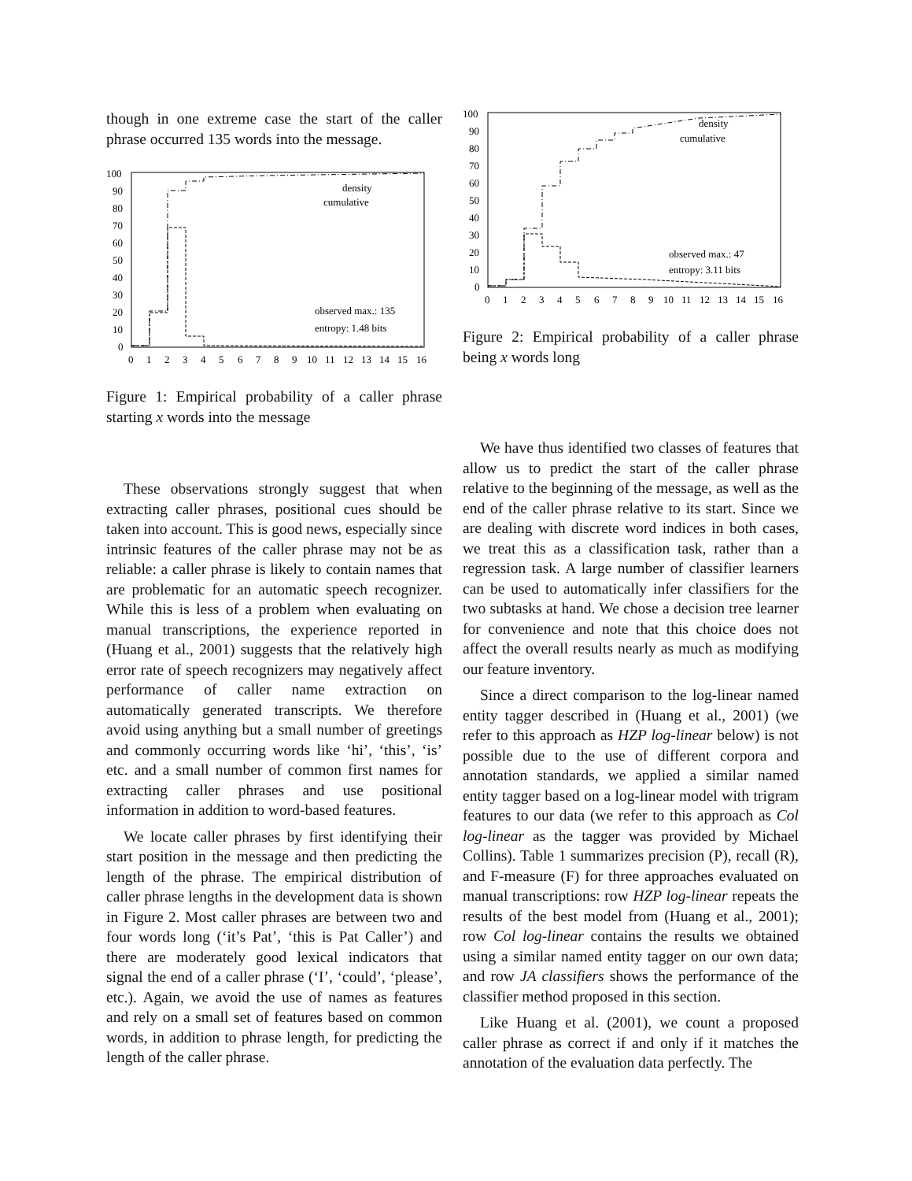though in one extreme case the start of the caller phrase occurred 135 words into the message.
100
90
80
70
60
50
40
30
20
10
0
0
1
2
3
4
5
6
7
8
9
10
11
12
13
14
15
16
density
cumulative
observed max.: 135
entropy: 1.48 bits
Figure 1: Empirical probability of a caller phrase starting x words into the message
These observations strongly suggest that when extracting caller phrases, positional cues should be taken into account. This is good news, especially since intrinsic features of the caller phrase may not be as reliable: a caller phrase is likely to contain names that are problematic for an automatic speech recognizer. While this is less of a problem when evaluating on manual transcriptions, the experience reported in (Huang et al., 2001) suggests that the relatively high error rate of speech recognizers may negatively affect performance of caller name extraction on automatically generated transcripts. We therefore avoid using anything but a small number of greetings and commonly occurring words like ‘hi’, ‘this’, ‘is’ etc. and a small number of common first names for extracting caller phrases and use positional information in addition to word-based features.
We locate caller phrases by first identifying their start position in the message and then predicting the length of the phrase. The empirical distribution of caller phrase lengths in the development data is shown in Figure 2. Most caller phrases are between two and four words long (‘it’s Pat’, ‘this is Pat Caller’) and there are moderately good lexical indicators that signal the end of a caller phrase (‘I’, ‘could’, ‘please’, etc.). Again, we avoid the use of names as features and rely on a small set of features based on common words, in addition to phrase length, for predicting the length of the caller phrase.
100
90
80
70
60
50
40
30
20
10
0
0
1
2
3
4
5
6
7
8
9
10
11
12
13
14
15
16
density
cumulative
observed max.: 47
entropy: 3.11 bits
Figure 2: Empirical probability of a caller phrase being x words long
We have thus identified two classes of features that allow us to predict the start of the caller phrase relative to the beginning of the message, as well as the end of the caller phrase relative to its start. Since we are dealing with discrete word indices in both cases, we treat this as a classification task, rather than a regression task. A large number of classifier learners can be used to automatically infer classifiers for the two subtasks at hand. We chose a decision tree learner for convenience and note that this choice does not affect the overall results nearly as much as modifying our feature inventory.
Since a direct comparison to the log-linear named entity tagger described in (Huang et al., 2001) (we refer to this approach as HZP log-linear below) is not possible due to the use of different corpora and annotation standards, we applied a similar named entity tagger based on a log-linear model with trigram features to our data (we refer to this approach as Col log-linear as the tagger was provided by Michael Collins). Table 1 summarizes precision (P), recall (R), and F-measure (F) for three approaches evaluated on manual transcriptions: row HZP log-linear repeats the results of the best model from (Huang et al., 2001); row Col log-linear contains the results we obtained using a similar named entity tagger on our own data; and row JA classifiers shows the performance of the classifier method proposed in this section.
Like Huang et al. (2001), we count a proposed caller phrase as correct if and only if it matches the annotation of the evaluation data perfectly. The